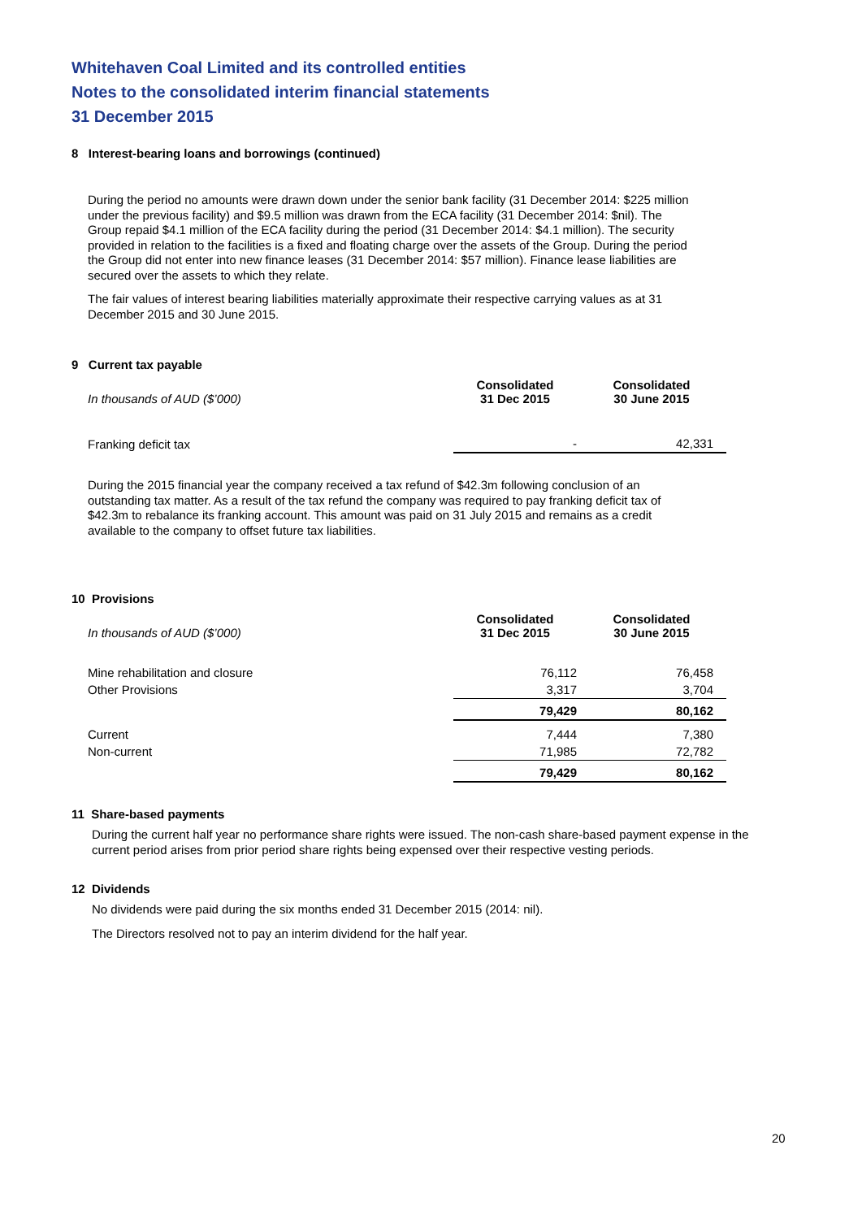Whitehaven Coal Limited and its controlled entities
Notes to the consolidated interim financial statements
31 December 2015
8 Interest-bearing loans and borrowings (continued)
During the period no amounts were drawn down under the senior bank facility (31 December 2014: $225 million under the previous facility) and $9.5 million was drawn from the ECA facility (31 December 2014: $nil). The Group repaid $4.1 million of the ECA facility during the period (31 December 2014: $4.1 million). The security provided in relation to the facilities is a fixed and floating charge over the assets of the Group. During the period the Group did not enter into new finance leases (31 December 2014: $57 million). Finance lease liabilities are secured over the assets to which they relate.
The fair values of interest bearing liabilities materially approximate their respective carrying values as at 31 December 2015 and 30 June 2015.
9 Current tax payable
| In thousands of AUD ($’000) | Consolidated 31 Dec 2015 | Consolidated 30 June 2015 |
| --- | --- | --- |
| Franking deficit tax | - | 42,331 |
During the 2015 financial year the company received a tax refund of $42.3m following conclusion of an outstanding tax matter. As a result of the tax refund the company was required to pay franking deficit tax of $42.3m to rebalance its franking account. This amount was paid on 31 July 2015 and remains as a credit available to the company to offset future tax liabilities.
10 Provisions
| In thousands of AUD ($’000) | Consolidated 31 Dec 2015 | Consolidated 30 June 2015 |
| --- | --- | --- |
| Mine rehabilitation and closure | 76,112 | 76,458 |
| Other Provisions | 3,317 | 3,704 |
| | 79,429 | 80,162 |
| Current | 7,444 | 7,380 |
| Non-current | 71,985 | 72,782 |
| | 79,429 | 80,162 |
11 Share-based payments
During the current half year no performance share rights were issued. The non-cash share-based payment expense in the current period arises from prior period share rights being expensed over their respective vesting periods.
12 Dividends
No dividends were paid during the six months ended 31 December 2015 (2014: nil).
The Directors resolved not to pay an interim dividend for the half year.
20